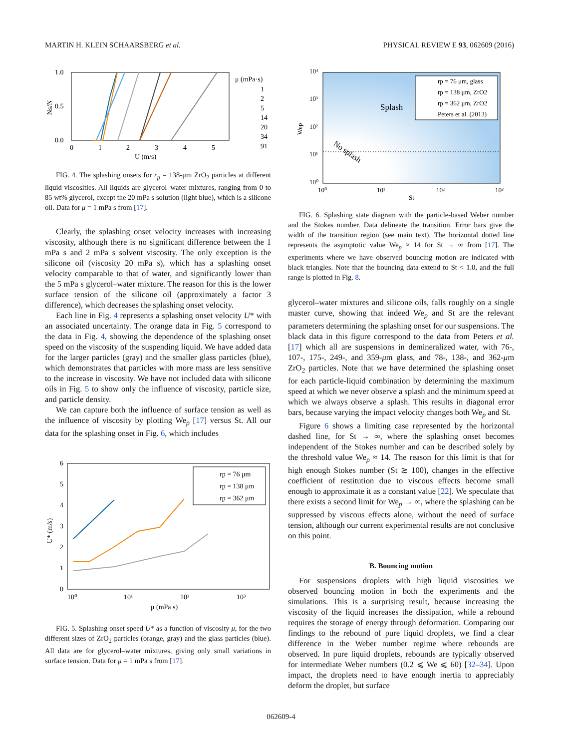MARTIN H. KLEIN SCHAARSBERG et al. PHYSICAL REVIEW E 93, 062609 (2016)
1.0
0.5
0.0
0
1
2
3
4
5
U (m/s)
Ns/N
μ (mPa·s)
1
2
5
14
20
34
91
FIG. 4. The splashing onsets for r<sub>p</sub> = 138-μm ZrO<sub>2</sub> particles at different liquid viscosities. All liquids are glycerol–water mixtures, ranging from 0 to 85 wt% glycerol, except the 20 mPa s solution (light blue), which is a silicone oil. Data for μ = 1 mPa s from [17].
Clearly, the splashing onset velocity increases with increasing viscosity, although there is no significant difference between the 1 mPa s and 2 mPa s solvent viscosity. The only exception is the silicone oil (viscosity 20 mPa s), which has a splashing onset velocity comparable to that of water, and significantly lower than the 5 mPa s glycerol–water mixture. The reason for this is the lower surface tension of the silicone oil (approximately a factor 3 difference), which decreases the splashing onset velocity.
Each line in Fig. 4 represents a splashing onset velocity U* with an associated uncertainty. The orange data in Fig. 5 correspond to the data in Fig. 4, showing the dependence of the splashing onset speed on the viscosity of the suspending liquid. We have added data for the larger particles (gray) and the smaller glass particles (blue), which demonstrates that particles with more mass are less sensitive to the increase in viscosity. We have not included data with silicone oils in Fig. 5 to show only the influence of viscosity, particle size, and particle density.
We can capture both the influence of surface tension as well as the influence of viscosity by plotting We<sub>p</sub> [17] versus St. All our data for the splashing onset in Fig. 6, which includes
6
5
4
3
2
1
0
10⁰
10¹
10²
10³
μ (mPa s)
U* (m/s)
rp = 76 μm
rp = 138 μm
rp = 362 μm
FIG. 5. Splashing onset speed U* as a function of viscosity μ, for the two different sizes of ZrO<sub>2</sub> particles (orange, gray) and the glass particles (blue). All data are for glycerol–water mixtures, giving only small variations in surface tension. Data for μ = 1 mPa s from [17].
10⁴
10³
10²
10¹
10⁰
10⁰
10¹
10²
10³
St
Wep
Splash
No splash
rp = 76 μm, glass
rp = 138 μm, ZrO2
rp = 362 μm, ZrO2
Peters et al. (2013)
FIG. 6. Splashing state diagram with the particle-based Weber number and the Stokes number. Data delineate the transition. Error bars give the width of the transition region (see main text). The horizontal dotted line represents the asymptotic value We<sub>p</sub> ≈ 14 for St → ∞ from [17]. The experiments where we have observed bouncing motion are indicated with black triangles. Note that the bouncing data extend to St < 1.0, and the full range is plotted in Fig. 8.
glycerol–water mixtures and silicone oils, falls roughly on a single master curve, showing that indeed We<sub>p</sub> and St are the relevant parameters determining the splashing onset for our suspensions. The black data in this figure correspond to the data from Peters et al. [17] which all are suspensions in demineralized water, with 76-, 107-, 175-, 249-, and 359-μm glass, and 78-, 138-, and 362-μm ZrO<sub>2</sub> particles. Note that we have determined the splashing onset for each particle-liquid combination by determining the maximum speed at which we never observe a splash and the minimum speed at which we always observe a splash. This results in diagonal error bars, because varying the impact velocity changes both We<sub>p</sub> and St.
Figure 6 shows a limiting case represented by the horizontal dashed line, for St → ∞, where the splashing onset becomes independent of the Stokes number and can be described solely by the threshold value We<sub>p</sub> ≈ 14. The reason for this limit is that for high enough Stokes number (St ≳ 100), changes in the effective coefficient of restitution due to viscous effects become small enough to approximate it as a constant value [22]. We speculate that there exists a second limit for We<sub>p</sub> → ∞, where the splashing can be suppressed by viscous effects alone, without the need of surface tension, although our current experimental results are not conclusive on this point.
B. Bouncing motion
For suspensions droplets with high liquid viscosities we observed bouncing motion in both the experiments and the simulations. This is a surprising result, because increasing the viscosity of the liquid increases the dissipation, while a rebound requires the storage of energy through deformation. Comparing our findings to the rebound of pure liquid droplets, we find a clear difference in the Weber number regime where rebounds are observed. In pure liquid droplets, rebounds are typically observed for intermediate Weber numbers (0.2 ⩽ We ⩽ 60) [32–34]. Upon impact, the droplets need to have enough inertia to appreciably deform the droplet, but surface
062609-4